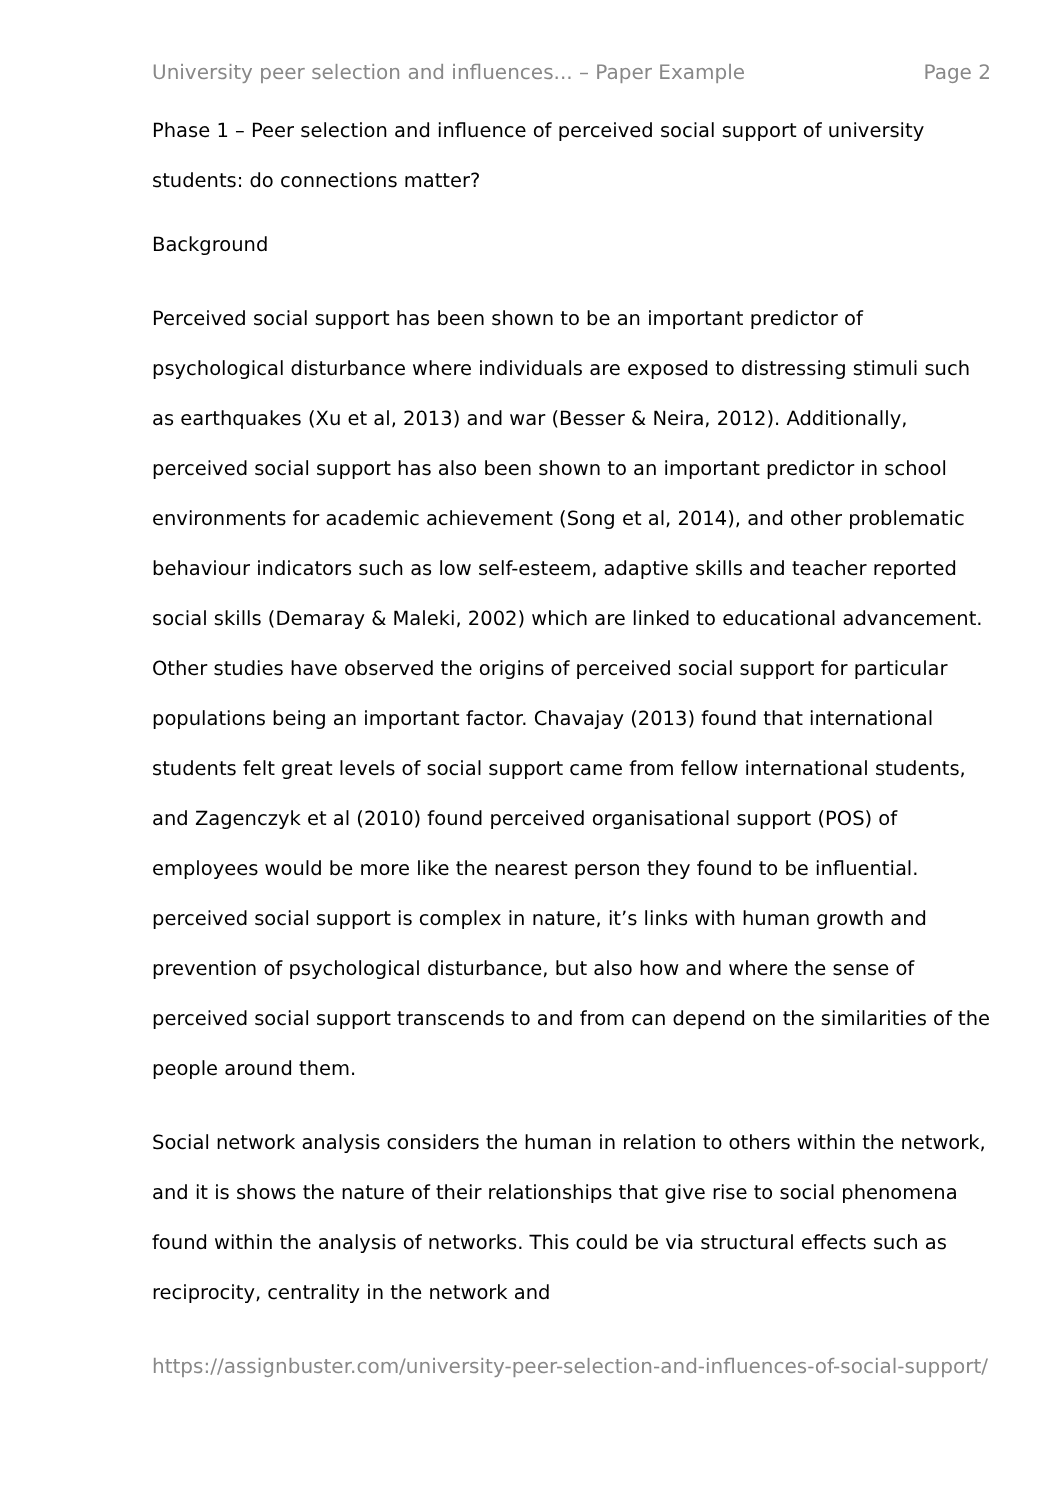University peer selection and influences... – Paper Example Page 2
Phase 1 – Peer selection and influence of perceived social support of university students: do connections matter?
Background
Perceived social support has been shown to be an important predictor of psychological disturbance where individuals are exposed to distressing stimuli such as earthquakes (Xu et al, 2013) and war (Besser & Neira, 2012). Additionally, perceived social support has also been shown to an important predictor in school environments for academic achievement (Song et al, 2014), and other problematic behaviour indicators such as low self-esteem, adaptive skills and teacher reported social skills (Demaray & Maleki, 2002) which are linked to educational advancement. Other studies have observed the origins of perceived social support for particular populations being an important factor. Chavajay (2013) found that international students felt great levels of social support came from fellow international students, and Zagenczyk et al (2010) found perceived organisational support (POS) of employees would be more like the nearest person they found to be influential. perceived social support is complex in nature, it’s links with human growth and prevention of psychological disturbance, but also how and where the sense of perceived social support transcends to and from can depend on the similarities of the people around them.
Social network analysis considers the human in relation to others within the network, and it is shows the nature of their relationships that give rise to social phenomena found within the analysis of networks. This could be via structural effects such as reciprocity, centrality in the network and
https://assignbuster.com/university-peer-selection-and-influences-of-social-support/